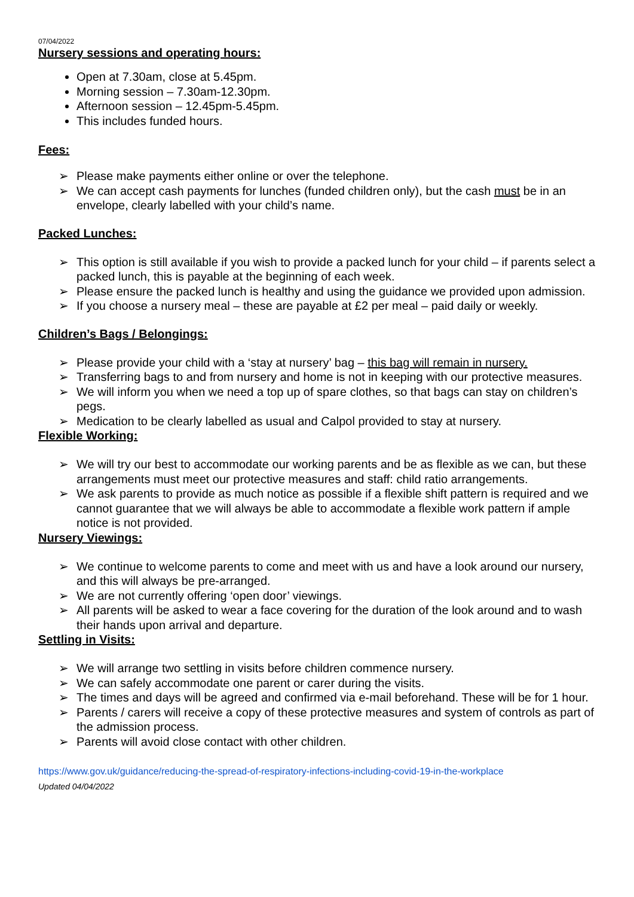07/04/2022
Nursery sessions and operating hours:
Open at 7.30am, close at 5.45pm.
Morning session – 7.30am-12.30pm.
Afternoon session – 12.45pm-5.45pm.
This includes funded hours.
Fees:
➢ Please make payments either online or over the telephone.
➢ We can accept cash payments for lunches (funded children only), but the cash must be in an envelope, clearly labelled with your child’s name.
Packed Lunches:
➢ This option is still available if you wish to provide a packed lunch for your child – if parents select a packed lunch, this is payable at the beginning of each week.
➢ Please ensure the packed lunch is healthy and using the guidance we provided upon admission.
➢ If you choose a nursery meal – these are payable at £2 per meal – paid daily or weekly.
Children’s Bags / Belongings:
➢ Please provide your child with a ‘stay at nursery’ bag – this bag will remain in nursery.
➢ Transferring bags to and from nursery and home is not in keeping with our protective measures.
➢ We will inform you when we need a top up of spare clothes, so that bags can stay on children’s pegs.
➢ Medication to be clearly labelled as usual and Calpol provided to stay at nursery.
Flexible Working:
➢ We will try our best to accommodate our working parents and be as flexible as we can, but these arrangements must meet our protective measures and staff: child ratio arrangements.
➢ We ask parents to provide as much notice as possible if a flexible shift pattern is required and we cannot guarantee that we will always be able to accommodate a flexible work pattern if ample notice is not provided.
Nursery Viewings:
➢ We continue to welcome parents to come and meet with us and have a look around our nursery, and this will always be pre-arranged.
➢ We are not currently offering ‘open door’ viewings.
➢ All parents will be asked to wear a face covering for the duration of the look around and to wash their hands upon arrival and departure.
Settling in Visits:
➢ We will arrange two settling in visits before children commence nursery.
➢ We can safely accommodate one parent or carer during the visits.
➢ The times and days will be agreed and confirmed via e-mail beforehand. These will be for 1 hour.
➢ Parents / carers will receive a copy of these protective measures and system of controls as part of the admission process.
➢ Parents will avoid close contact with other children.
https://www.gov.uk/guidance/reducing-the-spread-of-respiratory-infections-including-covid-19-in-the-workplace
Updated 04/04/2022